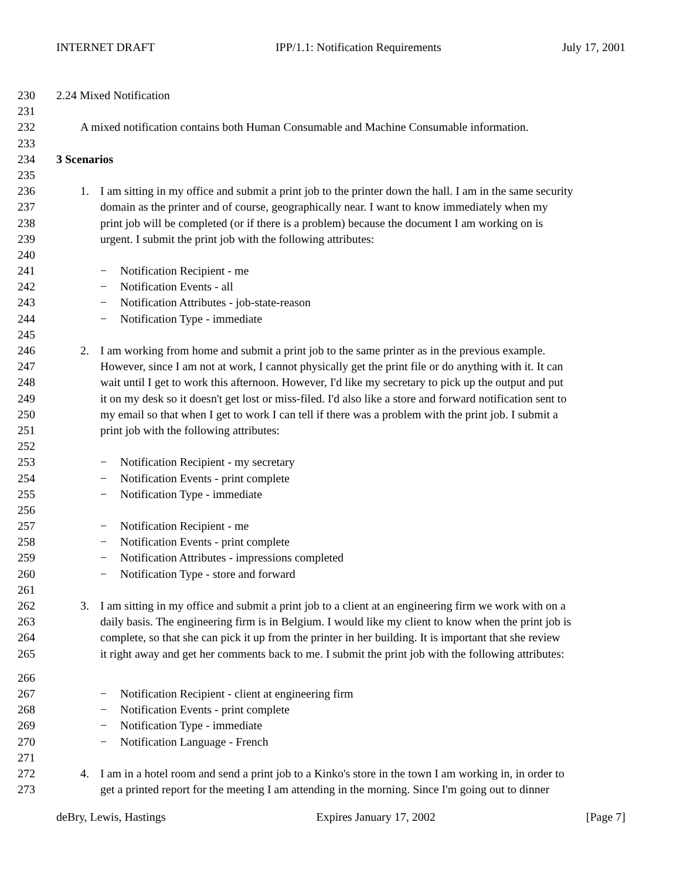INTERNET DRAFT IPP/1.1: Notification Requirements July 17, 2001
230 2.24 Mixed Notification
231
232 A mixed notification contains both Human Consumable and Machine Consumable information.
233
234 3 Scenarios
235
236 1. I am sitting in my office and submit a print job to the printer down the hall. I am in the same security
237 domain as the printer and of course, geographically near. I want to know immediately when my
238 print job will be completed (or if there is a problem) because the document I am working on is
239 urgent. I submit the print job with the following attributes:
240
241 − Notification Recipient - me
242 − Notification Events - all
243 − Notification Attributes - job-state-reason
244 − Notification Type - immediate
245
246 2. I am working from home and submit a print job to the same printer as in the previous example.
247 However, since I am not at work, I cannot physically get the print file or do anything with it. It can
248 wait until I get to work this afternoon. However, I'd like my secretary to pick up the output and put
249 it on my desk so it doesn't get lost or miss-filed. I'd also like a store and forward notification sent to
250 my email so that when I get to work I can tell if there was a problem with the print job. I submit a
251 print job with the following attributes:
252
253 − Notification Recipient - my secretary
254 − Notification Events - print complete
255 − Notification Type - immediate
256
257 − Notification Recipient - me
258 − Notification Events - print complete
259 − Notification Attributes - impressions completed
260 − Notification Type - store and forward
261
262 3. I am sitting in my office and submit a print job to a client at an engineering firm we work with on a
263 daily basis. The engineering firm is in Belgium. I would like my client to know when the print job is
264 complete, so that she can pick it up from the printer in her building. It is important that she review
265 it right away and get her comments back to me. I submit the print job with the following attributes:
266
267 − Notification Recipient - client at engineering firm
268 − Notification Events - print complete
269 − Notification Type - immediate
270 − Notification Language - French
271
272 4. I am in a hotel room and send a print job to a Kinko's store in the town I am working in, in order to
273 get a printed report for the meeting I am attending in the morning. Since I'm going out to dinner
deBry, Lewis, Hastings Expires January 17, 2002 [Page 7]